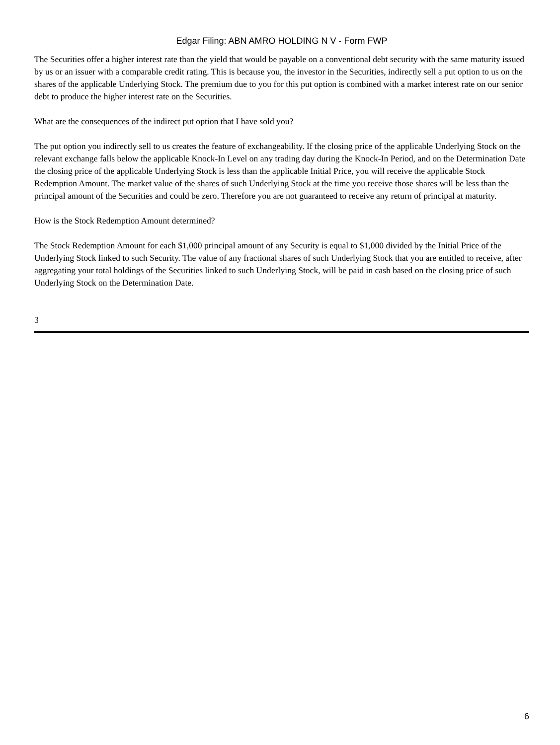Edgar Filing: ABN AMRO HOLDING N V - Form FWP
The Securities offer a higher interest rate than the yield that would be payable on a conventional debt security with the same maturity issued by us or an issuer with a comparable credit rating. This is because you, the investor in the Securities, indirectly sell a put option to us on the shares of the applicable Underlying Stock. The premium due to you for this put option is combined with a market interest rate on our senior debt to produce the higher interest rate on the Securities.
What are the consequences of the indirect put option that I have sold you?
The put option you indirectly sell to us creates the feature of exchangeability. If the closing price of the applicable Underlying Stock on the relevant exchange falls below the applicable Knock-In Level on any trading day during the Knock-In Period, and on the Determination Date the closing price of the applicable Underlying Stock is less than the applicable Initial Price, you will receive the applicable Stock Redemption Amount. The market value of the shares of such Underlying Stock at the time you receive those shares will be less than the principal amount of the Securities and could be zero. Therefore you are not guaranteed to receive any return of principal at maturity.
How is the Stock Redemption Amount determined?
The Stock Redemption Amount for each $1,000 principal amount of any Security is equal to $1,000 divided by the Initial Price of the Underlying Stock linked to such Security. The value of any fractional shares of such Underlying Stock that you are entitled to receive, after aggregating your total holdings of the Securities linked to such Underlying Stock, will be paid in cash based on the closing price of such Underlying Stock on the Determination Date.
3
6